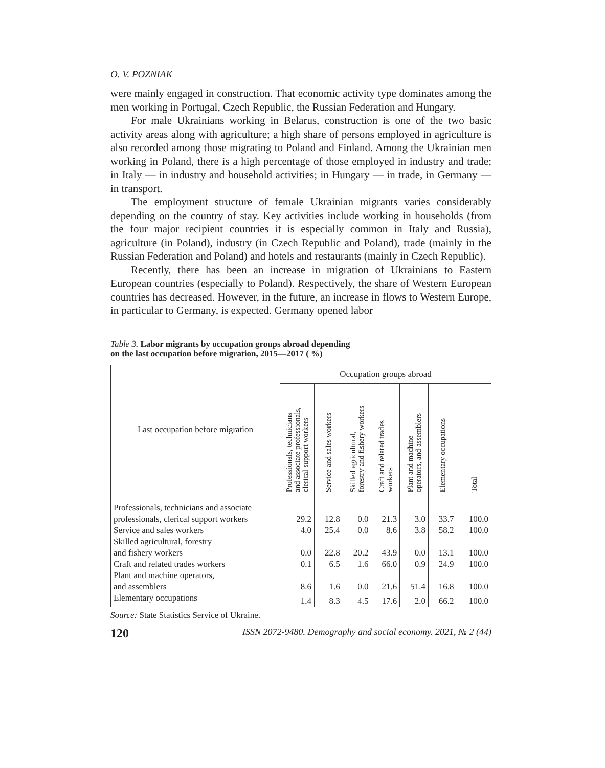O. V. POZNIAK
were mainly engaged in construction. That economic activity type dominates among the men working in Portugal, Czech Republic, the Russian Federation and Hungary.
For male Ukrainians working in Belarus, construction is one of the two basic activity areas along with agriculture; a high share of persons employed in agriculture is also recorded among those migrating to Poland and Finland. Among the Ukrainian men working in Poland, there is a high percentage of those employed in industry and trade; in Italy — in industry and household activities; in Hungary — in trade, in Germany — in transport.
The employment structure of female Ukrainian migrants varies considerably depending on the country of stay. Key activities include working in households (from the four major recipient countries it is especially common in Italy and Russia), agriculture (in Poland), industry (in Czech Republic and Poland), trade (mainly in the Russian Federation and Poland) and hotels and restaurants (mainly in Czech Republic).
Recently, there has been an increase in migration of Ukrainians to Eastern European countries (especially to Poland). Respectively, the share of Western European countries has decreased. However, in the future, an increase in flows to Western Europe, in particular to Germany, is expected. Germany opened labor
Table 3. Labor migrants by occupation groups abroad depending
on the last occupation before migration, 2015—2017 ( %)
| Last occupation before migration | Occupation groups abroad | | | | | | |
| --- | --- | --- | --- | --- | --- | --- | --- |
| | Professionals, technicians and associate professionals, clerical support workers | Service and sales workers | Skilled agricultural, forestry and fishery workers | Craft and related trades workers | Plant and machine operators, and assemblers | Elementary occupations | Total |
| Professionals, technicians and associate professionals, clerical support workers | 29.2 | 12.8 | 0.0 | 21.3 | 3.0 | 33.7 | 100.0 |
| Service and sales workers | 4.0 | 25.4 | 0.0 | 8.6 | 3.8 | 58.2 | 100.0 |
| Skilled agricultural, forestry and fishery workers | 0.0 | 22.8 | 20.2 | 43.9 | 0.0 | 13.1 | 100.0 |
| Craft and related trades workers | 0.1 | 6.5 | 1.6 | 66.0 | 0.9 | 24.9 | 100.0 |
| Plant and machine operators, and assemblers | 8.6 | 1.6 | 0.0 | 21.6 | 51.4 | 16.8 | 100.0 |
| Elementary occupations | 1.4 | 8.3 | 4.5 | 17.6 | 2.0 | 66.2 | 100.0 |
Source: State Statistics Service of Ukraine.
120 ISSN 2072-9480. Demography and social economy. 2021, № 2 (44)